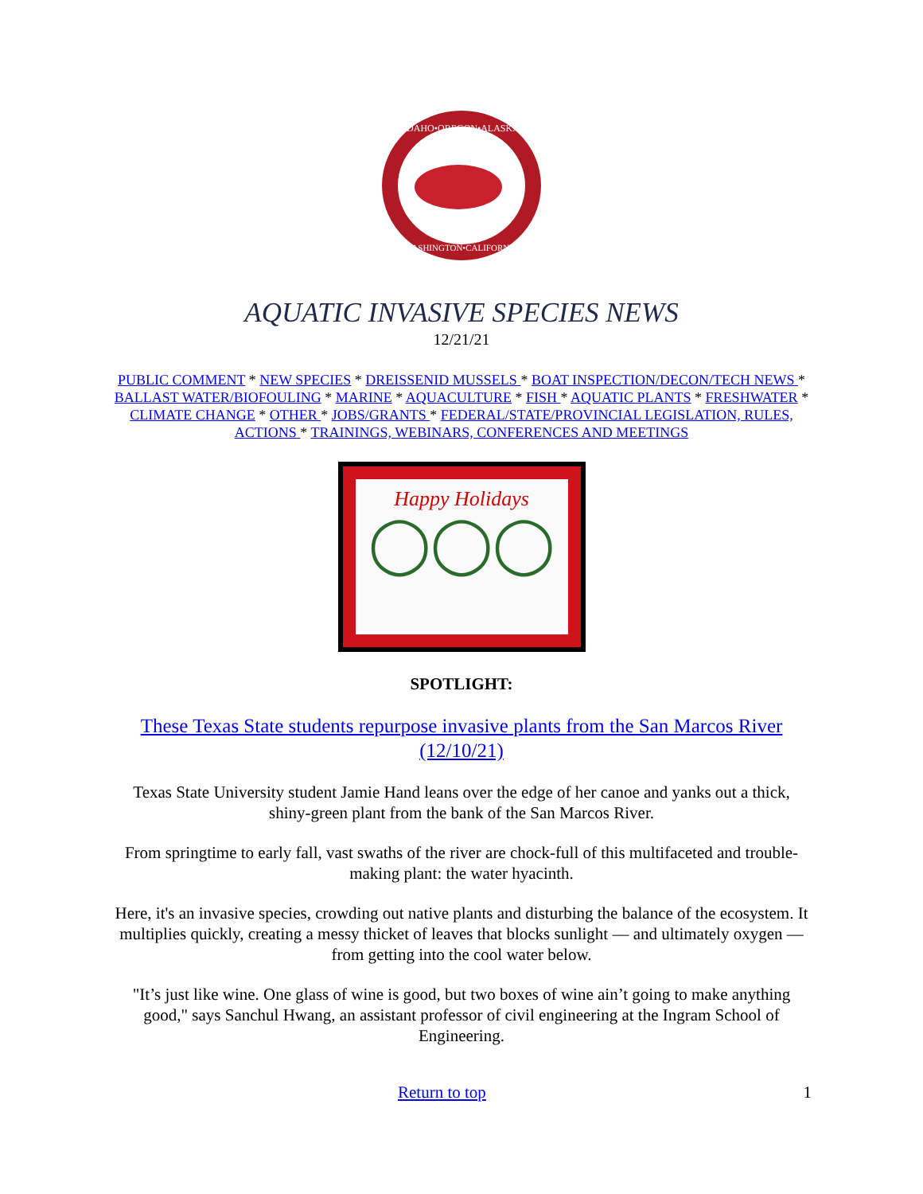IDAHO•OREGON•ALASKA
WASHINGTON•CALIFORNIA
AQUATIC INVASIVE SPECIES NEWS
12/21/21
PUBLIC COMMENT * NEW SPECIES * DREISSENID MUSSELS * BOAT INSPECTION/DECON/TECH NEWS * BALLAST WATER/BIOFOULING * MARINE * AQUACULTURE * FISH * AQUATIC PLANTS * FRESHWATER * CLIMATE CHANGE * OTHER * JOBS/GRANTS * FEDERAL/STATE/PROVINCIAL LEGISLATION, RULES, ACTIONS * TRAININGS, WEBINARS, CONFERENCES AND MEETINGS
Happy Holidays
◯◯◯
SPOTLIGHT:
These Texas State students repurpose invasive plants from the San Marcos River (12/10/21)
Texas State University student Jamie Hand leans over the edge of her canoe and yanks out a thick, shiny-green plant from the bank of the San Marcos River.
From springtime to early fall, vast swaths of the river are chock-full of this multifaceted and trouble-making plant: the water hyacinth.
Here, it's an invasive species, crowding out native plants and disturbing the balance of the ecosystem. It multiplies quickly, creating a messy thicket of leaves that blocks sunlight — and ultimately oxygen — from getting into the cool water below.
"It’s just like wine. One glass of wine is good, but two boxes of wine ain’t going to make anything good," says Sanchul Hwang, an assistant professor of civil engineering at the Ingram School of Engineering.
Return to top 1